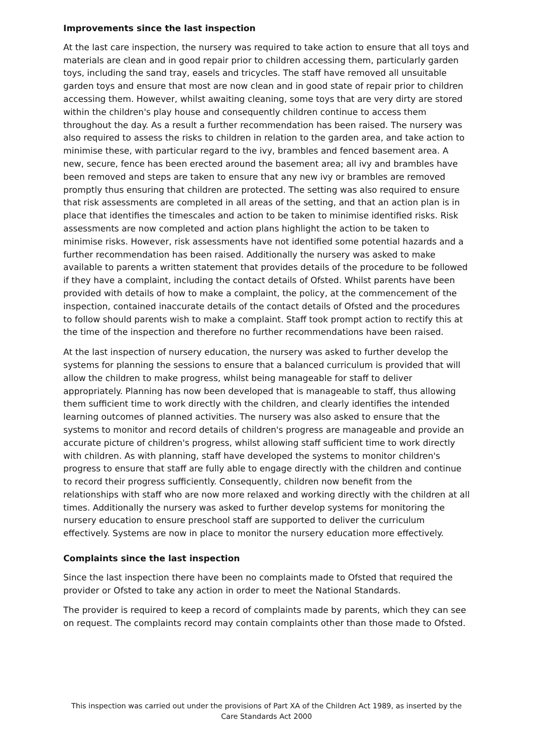Improvements since the last inspection
At the last care inspection, the nursery was required to take action to ensure that all toys and materials are clean and in good repair prior to children accessing them, particularly garden toys, including the sand tray, easels and tricycles. The staff have removed all unsuitable garden toys and ensure that most are now clean and in good state of repair prior to children accessing them. However, whilst awaiting cleaning, some toys that are very dirty are stored within the children's play house and consequently children continue to access them throughout the day. As a result a further recommendation has been raised. The nursery was also required to assess the risks to children in relation to the garden area, and take action to minimise these, with particular regard to the ivy, brambles and fenced basement area. A new, secure, fence has been erected around the basement area; all ivy and brambles have been removed and steps are taken to ensure that any new ivy or brambles are removed promptly thus ensuring that children are protected. The setting was also required to ensure that risk assessments are completed in all areas of the setting, and that an action plan is in place that identifies the timescales and action to be taken to minimise identified risks. Risk assessments are now completed and action plans highlight the action to be taken to minimise risks. However, risk assessments have not identified some potential hazards and a further recommendation has been raised. Additionally the nursery was asked to make available to parents a written statement that provides details of the procedure to be followed if they have a complaint, including the contact details of Ofsted. Whilst parents have been provided with details of how to make a complaint, the policy, at the commencement of the inspection, contained inaccurate details of the contact details of Ofsted and the procedures to follow should parents wish to make a complaint. Staff took prompt action to rectify this at the time of the inspection and therefore no further recommendations have been raised.
At the last inspection of nursery education, the nursery was asked to further develop the systems for planning the sessions to ensure that a balanced curriculum is provided that will allow the children to make progress, whilst being manageable for staff to deliver appropriately. Planning has now been developed that is manageable to staff, thus allowing them sufficient time to work directly with the children, and clearly identifies the intended learning outcomes of planned activities. The nursery was also asked to ensure that the systems to monitor and record details of children's progress are manageable and provide an accurate picture of children's progress, whilst allowing staff sufficient time to work directly with children. As with planning, staff have developed the systems to monitor children's progress to ensure that staff are fully able to engage directly with the children and continue to record their progress sufficiently. Consequently, children now benefit from the relationships with staff who are now more relaxed and working directly with the children at all times. Additionally the nursery was asked to further develop systems for monitoring the nursery education to ensure preschool staff are supported to deliver the curriculum effectively. Systems are now in place to monitor the nursery education more effectively.
Complaints since the last inspection
Since the last inspection there have been no complaints made to Ofsted that required the provider or Ofsted to take any action in order to meet the National Standards.
The provider is required to keep a record of complaints made by parents, which they can see on request. The complaints record may contain complaints other than those made to Ofsted.
This inspection was carried out under the provisions of Part XA of the Children Act 1989, as inserted by the Care Standards Act 2000